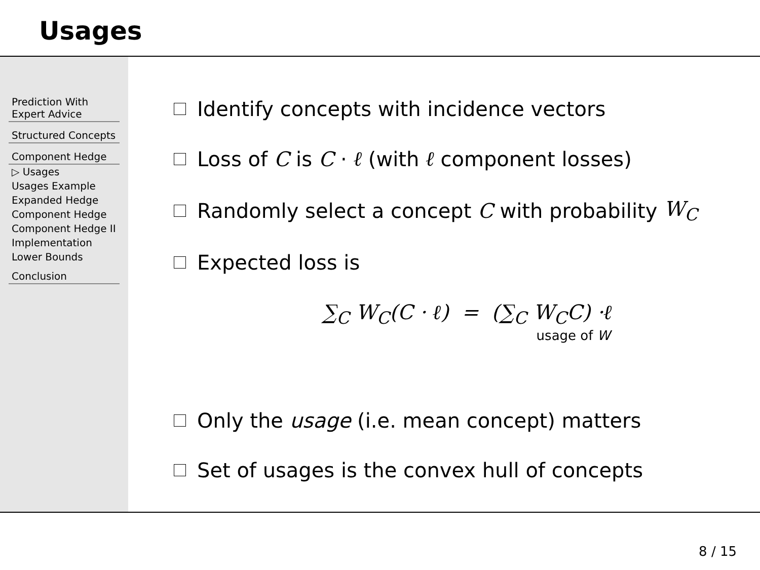Usages
Prediction With
Expert Advice
Structured Concepts
Component Hedge
▷ Usages
Usages Example
Expanded Hedge
Component Hedge
Component Hedge II
Implementation
Lower Bounds
Conclusion
Identify concepts with incidence vectors
Loss of C is C · ℓ (with ℓ component losses)
Randomly select a concept C with probability W<sub>C</sub>
Expected loss is
∑<sub>C</sub> W<sub>C</sub>(C · ℓ) = (∑<sub>C</sub> W<sub>C</sub>C) ·ℓ
usage of W
Only the usage (i.e. mean concept) matters
Set of usages is the convex hull of concepts
8 / 15